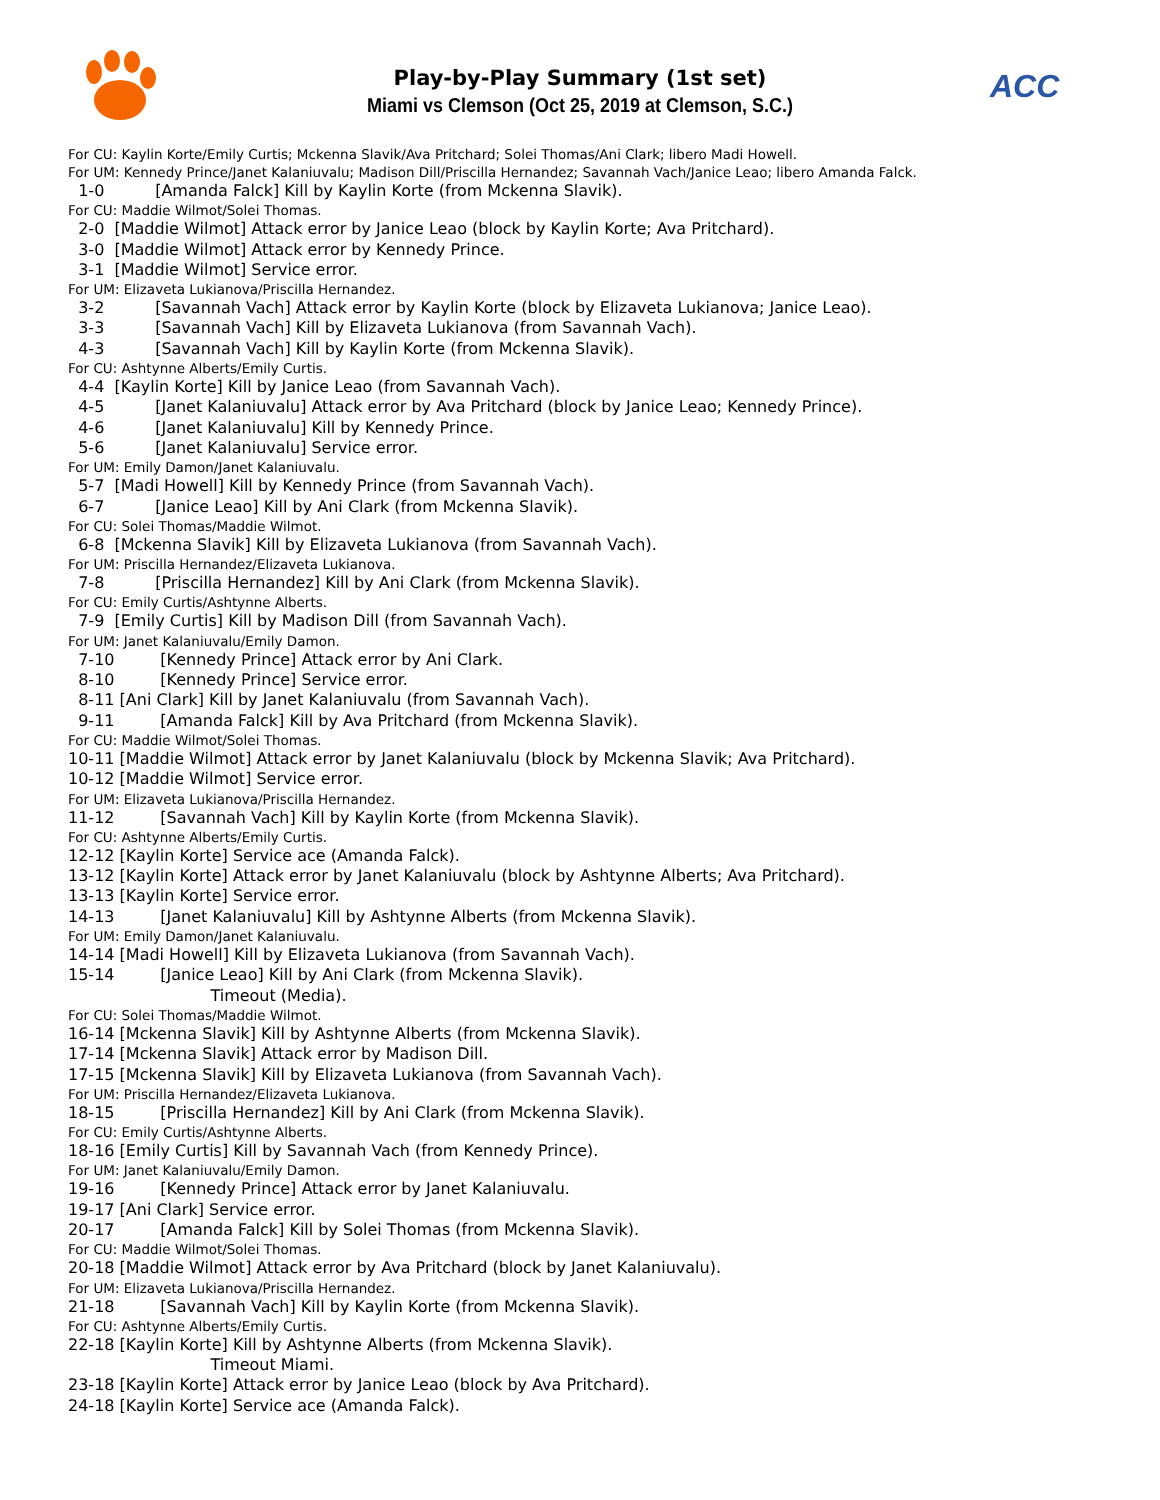ACC
Play-by-Play Summary (1st set)
Miami vs Clemson (Oct 25, 2019 at Clemson, S.C.)
For CU: Kaylin Korte/Emily Curtis; Mckenna Slavik/Ava Pritchard; Solei Thomas/Ani Clark; libero Madi Howell.
For UM: Kennedy Prince/Janet Kalaniuvalu; Madison Dill/Priscilla Hernandez; Savannah Vach/Janice Leao; libero Amanda Falck.
1-0 [Amanda Falck] Kill by Kaylin Korte (from Mckenna Slavik).
For CU: Maddie Wilmot/Solei Thomas.
2-0 [Maddie Wilmot] Attack error by Janice Leao (block by Kaylin Korte; Ava Pritchard). 3-0 [Maddie Wilmot] Attack error by Kennedy Prince. 3-1 [Maddie Wilmot] Service error.
For UM: Elizaveta Lukianova/Priscilla Hernandez.
3-2 [Savannah Vach] Attack error by Kaylin Korte (block by Elizaveta Lukianova; Janice Leao). 3-3 [Savannah Vach] Kill by Elizaveta Lukianova (from Savannah Vach). 4-3 [Savannah Vach] Kill by Kaylin Korte (from Mckenna Slavik).
For CU: Ashtynne Alberts/Emily Curtis.
4-4 [Kaylin Korte] Kill by Janice Leao (from Savannah Vach). 4-5 [Janet Kalaniuvalu] Attack error by Ava Pritchard (block by Janice Leao; Kennedy Prince). 4-6 [Janet Kalaniuvalu] Kill by Kennedy Prince. 5-6 [Janet Kalaniuvalu] Service error.
For UM: Emily Damon/Janet Kalaniuvalu.
5-7 [Madi Howell] Kill by Kennedy Prince (from Savannah Vach). 6-7 [Janice Leao] Kill by Ani Clark (from Mckenna Slavik).
For CU: Solei Thomas/Maddie Wilmot.
6-8 [Mckenna Slavik] Kill by Elizaveta Lukianova (from Savannah Vach).
For UM: Priscilla Hernandez/Elizaveta Lukianova.
7-8 [Priscilla Hernandez] Kill by Ani Clark (from Mckenna Slavik).
For CU: Emily Curtis/Ashtynne Alberts.
7-9 [Emily Curtis] Kill by Madison Dill (from Savannah Vach).
For UM: Janet Kalaniuvalu/Emily Damon.
7-10 [Kennedy Prince] Attack error by Ani Clark. 8-10 [Kennedy Prince] Service error. 8-11 [Ani Clark] Kill by Janet Kalaniuvalu (from Savannah Vach). 9-11 [Amanda Falck] Kill by Ava Pritchard (from Mckenna Slavik).
For CU: Maddie Wilmot/Solei Thomas.
10-11 [Maddie Wilmot] Attack error by Janet Kalaniuvalu (block by Mckenna Slavik; Ava Pritchard). 10-12 [Maddie Wilmot] Service error.
For UM: Elizaveta Lukianova/Priscilla Hernandez.
11-12 [Savannah Vach] Kill by Kaylin Korte (from Mckenna Slavik).
For CU: Ashtynne Alberts/Emily Curtis.
12-12 [Kaylin Korte] Service ace (Amanda Falck). 13-12 [Kaylin Korte] Attack error by Janet Kalaniuvalu (block by Ashtynne Alberts; Ava Pritchard). 13-13 [Kaylin Korte] Service error. 14-13 [Janet Kalaniuvalu] Kill by Ashtynne Alberts (from Mckenna Slavik).
For UM: Emily Damon/Janet Kalaniuvalu.
14-14 [Madi Howell] Kill by Elizaveta Lukianova (from Savannah Vach). 15-14 [Janice Leao] Kill by Ani Clark (from Mckenna Slavik). Timeout (Media).
For CU: Solei Thomas/Maddie Wilmot.
16-14 [Mckenna Slavik] Kill by Ashtynne Alberts (from Mckenna Slavik). 17-14 [Mckenna Slavik] Attack error by Madison Dill. 17-15 [Mckenna Slavik] Kill by Elizaveta Lukianova (from Savannah Vach).
For UM: Priscilla Hernandez/Elizaveta Lukianova.
18-15 [Priscilla Hernandez] Kill by Ani Clark (from Mckenna Slavik).
For CU: Emily Curtis/Ashtynne Alberts.
18-16 [Emily Curtis] Kill by Savannah Vach (from Kennedy Prince).
For UM: Janet Kalaniuvalu/Emily Damon.
19-16 [Kennedy Prince] Attack error by Janet Kalaniuvalu. 19-17 [Ani Clark] Service error. 20-17 [Amanda Falck] Kill by Solei Thomas (from Mckenna Slavik).
For CU: Maddie Wilmot/Solei Thomas.
20-18 [Maddie Wilmot] Attack error by Ava Pritchard (block by Janet Kalaniuvalu).
For UM: Elizaveta Lukianova/Priscilla Hernandez.
21-18 [Savannah Vach] Kill by Kaylin Korte (from Mckenna Slavik).
For CU: Ashtynne Alberts/Emily Curtis.
22-18 [Kaylin Korte] Kill by Ashtynne Alberts (from Mckenna Slavik). Timeout Miami. 23-18 [Kaylin Korte] Attack error by Janice Leao (block by Ava Pritchard). 24-18 [Kaylin Korte] Service ace (Amanda Falck).